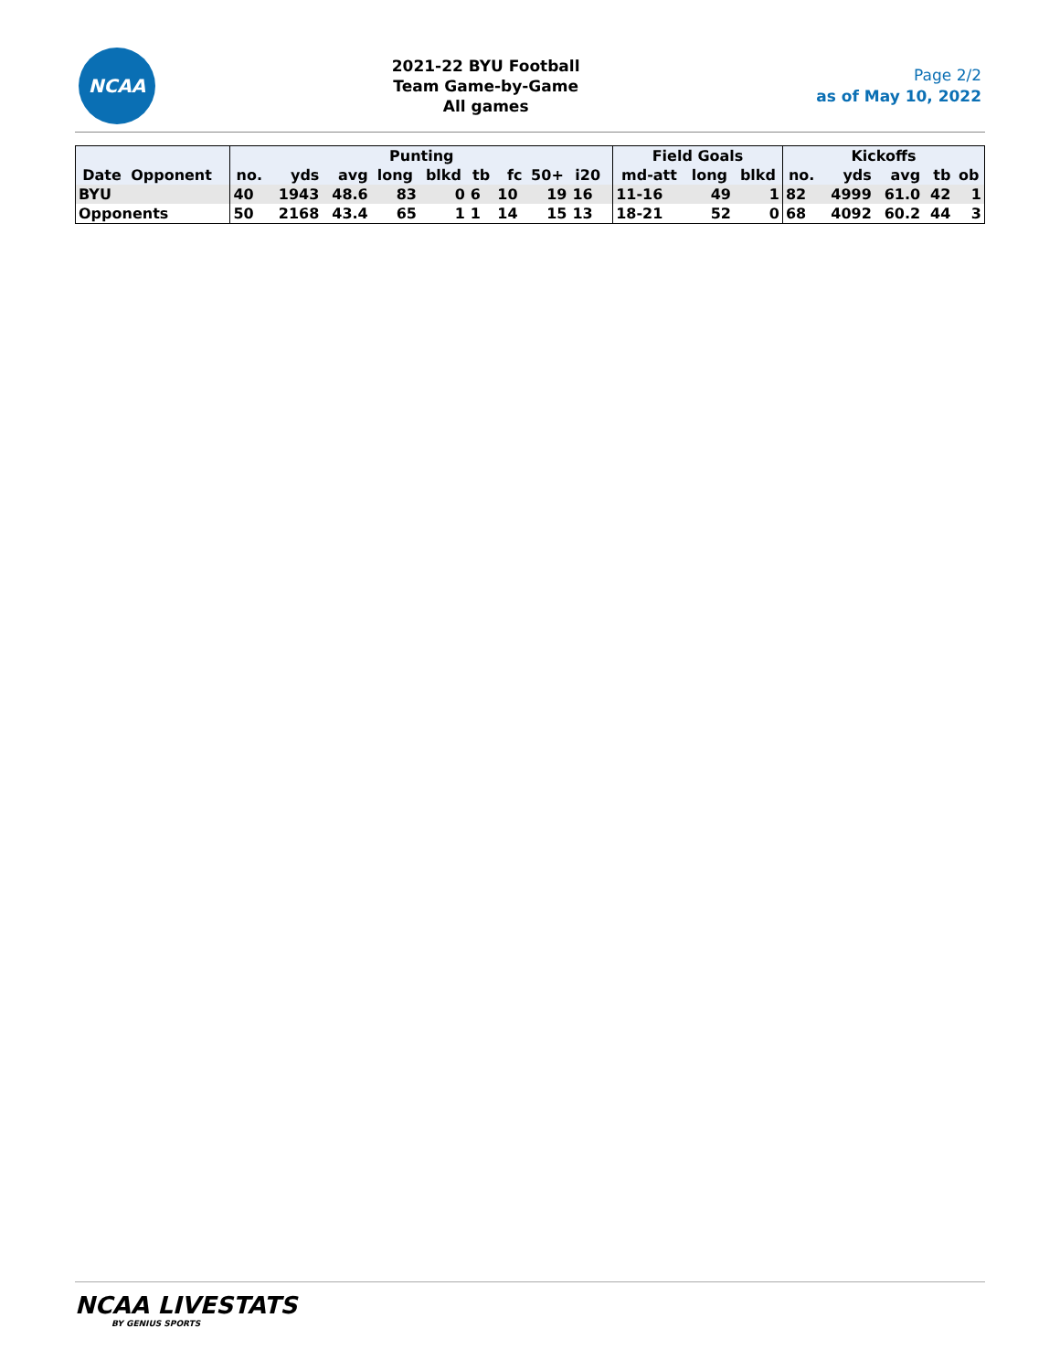NCAA
2021-22 BYU Football
Team Game-by-Game
All games
Page 2/2
as of May 10, 2022
| | | Punting | | | | | | | | | | Field Goals | | | Kickoffs | | | | |
| --- | --- | --- | --- | --- | --- | --- | --- | --- | --- | --- | --- | --- | --- | --- | --- | --- | --- | --- | --- |
| Date | Opponent | no. | yds | avg | long | blkd | tb | fc | 50+ | i20 | | md-att | long | blkd | no. | yds | avg | tb | ob |
| BYU | | 40 | 1943 | 48.6 | 83 | 0 | 6 | 10 | 19 | 16 | | 11-16 | 49 | 1 | 82 | 4999 | 61.0 | 42 | 1 |
| Opponents | | 50 | 2168 | 43.4 | 65 | 1 | 1 | 14 | 15 | 13 | | 18-21 | 52 | 0 | 68 | 4092 | 60.2 | 44 | 3 |
NCAA LIVESTATS
BY GENIUS SPORTS